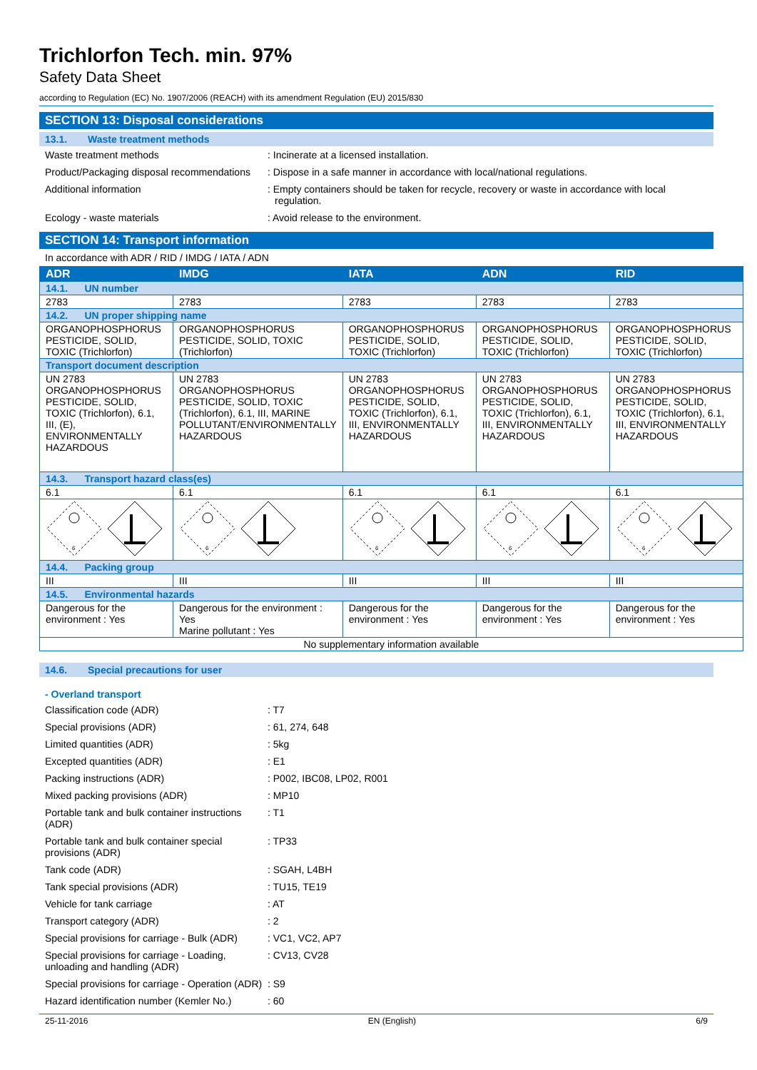Trichlorfon Tech. min. 97%
Safety Data Sheet
according to Regulation (EC) No. 1907/2006 (REACH) with its amendment Regulation (EU) 2015/830
SECTION 13: Disposal considerations
13.1. Waste treatment methods
Waste treatment methods : Incinerate at a licensed installation.
Product/Packaging disposal recommendations
: Dispose in a safe manner in accordance with local/national regulations.
Additional information : Empty containers should be taken for recycle, recovery or waste in accordance with local regulation.
Ecology - waste materials : Avoid release to the environment.
SECTION 14: Transport information
In accordance with ADR / RID / IMDG / IATA / ADN
| ADR | IMDG | IATA | ADN | RID |
| --- | --- | --- | --- | --- |
| 14.1. UN number | | | | |
| 2783 | 2783 | 2783 | 2783 | 2783 |
| 14.2. UN proper shipping name | | | | |
| ORGANOPHOSPHORUS PESTICIDE, SOLID, TOXIC (Trichlorfon) | ORGANOPHOSPHORUS PESTICIDE, SOLID, TOXIC (Trichlorfon) | ORGANOPHOSPHORUS PESTICIDE, SOLID, TOXIC (Trichlorfon) | ORGANOPHOSPHORUS PESTICIDE, SOLID, TOXIC (Trichlorfon) | ORGANOPHOSPHORUS PESTICIDE, SOLID, TOXIC (Trichlorfon) |
| Transport document description | | | | |
| UN 2783 ORGANOPHOSPHORUS PESTICIDE, SOLID, TOXIC (Trichlorfon), 6.1, III, (E), ENVIRONMENTALLY HAZARDOUS | UN 2783 ORGANOPHOSPHORUS PESTICIDE, SOLID, TOXIC (Trichlorfon), 6.1, III, MARINE POLLUTANT/ENVIRONMENTALLY HAZARDOUS | UN 2783 ORGANOPHOSPHORUS PESTICIDE, SOLID, TOXIC (Trichlorfon), 6.1, III, ENVIRONMENTALLY HAZARDOUS | UN 2783 ORGANOPHOSPHORUS PESTICIDE, SOLID, TOXIC (Trichlorfon), 6.1, III, ENVIRONMENTALLY HAZARDOUS | UN 2783 ORGANOPHOSPHORUS PESTICIDE, SOLID, TOXIC (Trichlorfon), 6.1, III, ENVIRONMENTALLY HAZARDOUS |
| 14.3. Transport hazard class(es) | | | | |
| 6.1 | 6.1 | 6.1 | 6.1 | 6.1 |
| 6 | 6 | 6 | 6 | 6 |
| 14.4. Packing group | | | | |
| III | III | III | III | III |
| 14.5. Environmental hazards | | | | |
| Dangerous for the environment : Yes | Dangerous for the environment : Yes Marine pollutant : Yes | Dangerous for the environment : Yes | Dangerous for the environment : Yes | Dangerous for the environment : Yes |
| No supplementary information available | | | | |
14.6. Special precautions for user
- Overland transport
Classification code (ADR) : T7
Special provisions (ADR) : 61, 274, 648
Limited quantities (ADR) : 5kg
Excepted quantities (ADR) : E1
Packing instructions (ADR) : P002, IBC08, LP02, R001
Mixed packing provisions (ADR) : MP10
Portable tank and bulk container instructions (ADR)
: T1
Portable tank and bulk container special provisions (ADR)
: TP33
Tank code (ADR) : SGAH, L4BH
Tank special provisions (ADR) : TU15, TE19
Vehicle for tank carriage : AT
Transport category (ADR) : 2
Special provisions for carriage - Bulk (ADR)
: VC1, VC2, AP7
Special provisions for carriage - Loading, unloading and handling (ADR)
: CV13, CV28
Special provisions for carriage - Operation (ADR)
: S9
Hazard identification number (Kemler No.)
: 60
25-11-2016 EN (English) 6/9